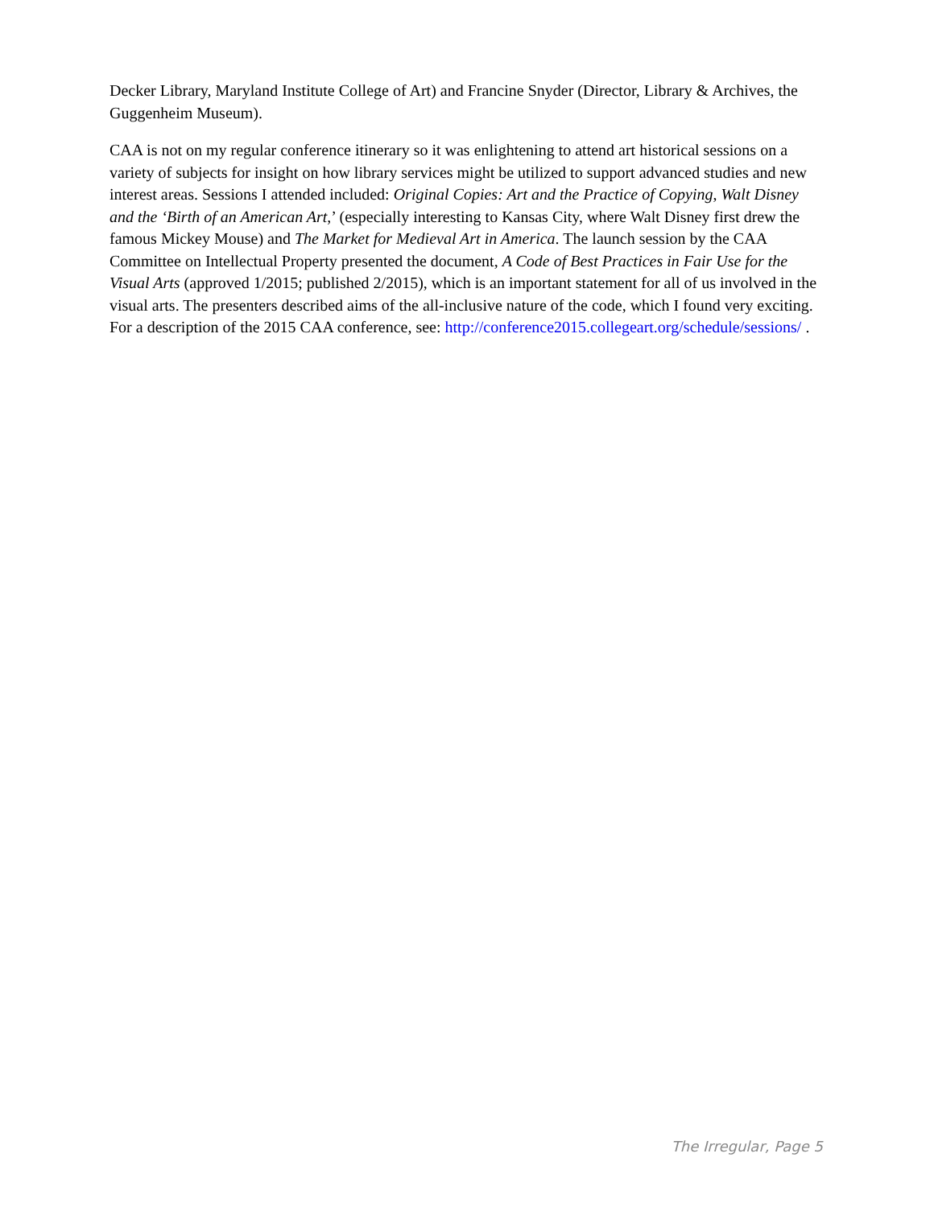Decker Library, Maryland Institute College of Art) and Francine Snyder (Director, Library & Archives, the Guggenheim Museum).
CAA is not on my regular conference itinerary so it was enlightening to attend art historical sessions on a variety of subjects for insight on how library services might be utilized to support advanced studies and new interest areas. Sessions I attended included: Original Copies: Art and the Practice of Copying, Walt Disney and the ‘Birth of an American Art,’ (especially interesting to Kansas City, where Walt Disney first drew the famous Mickey Mouse) and The Market for Medieval Art in America. The launch session by the CAA Committee on Intellectual Property presented the document, A Code of Best Practices in Fair Use for the Visual Arts (approved 1/2015; published 2/2015), which is an important statement for all of us involved in the visual arts. The presenters described aims of the all-inclusive nature of the code, which I found very exciting. For a description of the 2015 CAA conference, see: http://conference2015.collegeart.org/schedule/sessions/ .
The Irregular, Page 5